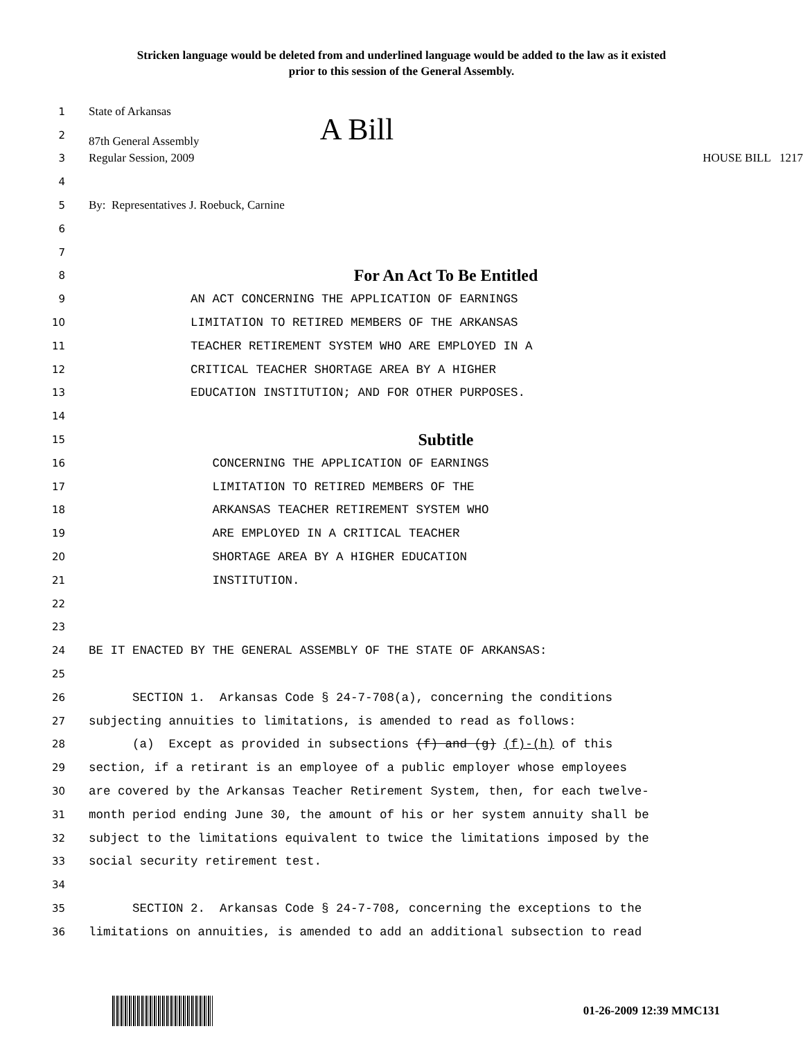Stricken language would be deleted from and underlined language would be added to the law as it existed
prior to this session of the General Assembly.
1 State of Arkansas
2 87th General Assembly A Bill
3 Regular Session, 2009 HOUSE BILL 1217
4
5 By: Representatives J. Roebuck, Carnine
6
7
8 For An Act To Be Entitled
9 AN ACT CONCERNING THE APPLICATION OF EARNINGS
10 LIMITATION TO RETIRED MEMBERS OF THE ARKANSAS
11 TEACHER RETIREMENT SYSTEM WHO ARE EMPLOYED IN A
12 CRITICAL TEACHER SHORTAGE AREA BY A HIGHER
13 EDUCATION INSTITUTION; AND FOR OTHER PURPOSES.
14
15 Subtitle
16 CONCERNING THE APPLICATION OF EARNINGS
17 LIMITATION TO RETIRED MEMBERS OF THE
18 ARKANSAS TEACHER RETIREMENT SYSTEM WHO
19 ARE EMPLOYED IN A CRITICAL TEACHER
20 SHORTAGE AREA BY A HIGHER EDUCATION
21 INSTITUTION.
22
23
24 BE IT ENACTED BY THE GENERAL ASSEMBLY OF THE STATE OF ARKANSAS:
25
26 SECTION 1. Arkansas Code § 24-7-708(a), concerning the conditions
27 subjecting annuities to limitations, is amended to read as follows:
28 (a) Except as provided in subsections (f) and (g) (f)-(h) of this
29 section, if a retirant is an employee of a public employer whose employees
30 are covered by the Arkansas Teacher Retirement System, then, for each twelve-
31 month period ending June 30, the amount of his or her system annuity shall be
32 subject to the limitations equivalent to twice the limitations imposed by the
33 social security retirement test.
34
35 SECTION 2. Arkansas Code § 24-7-708, concerning the exceptions to the
36 limitations on annuities, is amended to add an additional subsection to read
01-26-2009 12:39 MMC131